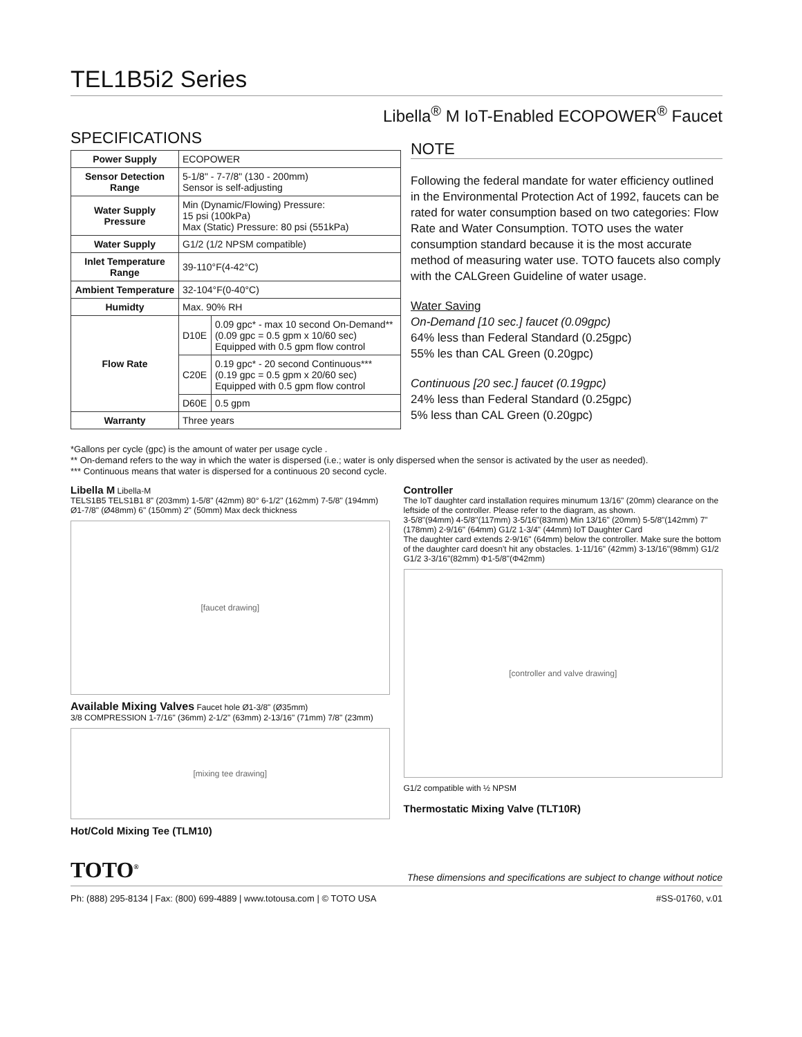TEL1B5i2 Series
Libella<sup>®</sup> M IoT-Enabled ECOPOWER<sup>®</sup> Faucet
SPECIFICATIONS
| Power Supply | ECOPOWER | |
| Sensor Detection Range | 5-1/8" - 7-7/8" (130 - 200mm) Sensor is self-adjusting | |
| Water Supply Pressure | Min (Dynamic/Flowing) Pressure: 15 psi (100kPa) Max (Static) Pressure: 80 psi (551kPa) | |
| Water Supply | G1/2 (1/2 NPSM compatible) | |
| Inlet Temperature Range | 39-110°F(4-42°C) | |
| Ambient Temperature | 32-104°F(0-40°C) | |
| Humidty | Max. 90% RH | |
| Flow Rate | D10E | 0.09 gpc* - max 10 second On-Demand** (0.09 gpc = 0.5 gpm x 10/60 sec) Equipped with 0.5 gpm flow control |
| | C20E | 0.19 gpc* - 20 second Continuous*** (0.19 gpc = 0.5 gpm x 20/60 sec) Equipped with 0.5 gpm flow control |
| | D60E | 0.5 gpm |
| Warranty | Three years | |
NOTE
Following the federal mandate for water efficiency outlined in the Environmental Protection Act of 1992, faucets can be rated for water consumption based on two categories: Flow Rate and Water Consumption. TOTO uses the water consumption standard because it is the most accurate method of measuring water use. TOTO faucets also comply with the CALGreen Guideline of water usage.
Water Saving
On-Demand [10 sec.] faucet (0.09gpc)
64% less than Federal Standard (0.25gpc)
55% les than CAL Green (0.20gpc)
Continuous [20 sec.] faucet (0.19gpc)
24% less than Federal Standard (0.25gpc)
5% less than CAL Green (0.20gpc)
*Gallons per cycle (gpc) is the amount of water per usage cycle .
** On-demand refers to the way in which the water is dispersed (i.e.; water is only dispersed when the sensor is activated by the user as needed).
*** Continuous means that water is dispersed for a continuous 20 second cycle.
Libella M Libella-M
TELS1B5 TELS1B1 8" (203mm) 1-5/8" (42mm) 80° 6-1/2" (162mm) 7-5/8" (194mm) Ø1-7/8" (Ø48mm) 6" (150mm) 2" (50mm) Max deck thickness
[faucet drawing]
Available Mixing Valves Faucet hole Ø1-3/8" (Ø35mm)
3/8 COMPRESSION 1-7/16" (36mm) 2-1/2" (63mm) 2-13/16" (71mm) 7/8" (23mm)
[mixing tee drawing]
Hot/Cold Mixing Tee (TLM10)
Controller
The IoT daughter card installation requires minumum 13/16" (20mm) clearance on the leftside of the controller. Please refer to the diagram, as shown.
3-5/8"(94mm) 4-5/8"(117mm) 3-5/16"(83mm) Min 13/16" (20mm) 5-5/8"(142mm) 7" (178mm) 2-9/16" (64mm) G1/2 1-3/4" (44mm) IoT Daughter Card
The daughter card extends 2-9/16" (64mm) below the controller. Make sure the bottom of the daughter card doesn't hit any obstacles. 1-11/16" (42mm) 3-13/16"(98mm) G1/2 G1/2 3-3/16"(82mm) Φ1-5/8"(Φ42mm)
[controller and valve drawing]
G1/2 compatible with ½ NPSM
Thermostatic Mixing Valve (TLT10R)
TOTO<sup>®</sup> These dimensions and specifications are subject to change without notice
Ph: (888) 295-8134 | Fax: (800) 699-4889 | www.totousa.com | © TOTO USA #SS-01760, v.01